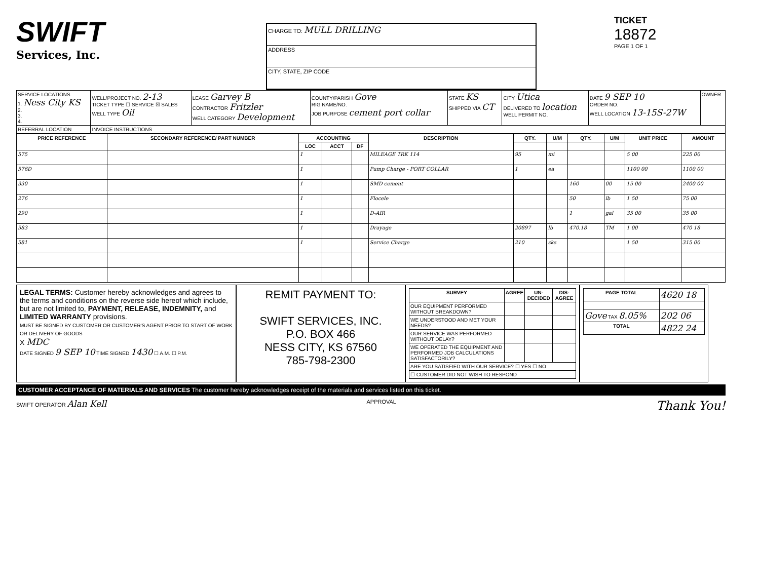SWIFT
Services, Inc.
CHARGE TO: MULL DRILLING
ADDRESS
CITY, STATE, ZIP CODE
TICKET
18872
PAGE 1 OF 1
| SERVICE LOCATIONS 1. Ness City KS 2. 3. 4. | WELL/PROJECT NO. 2-13 TICKET TYPE ☐ SERVICE ☒ SALES WELL TYPE Oil | LEASE Garvey B CONTRACTOR Fritzler WELL CATEGORY Development | COUNTY/PARISH Gove RIG NAME/NO. JOB PURPOSE cement port collar | STATE KS SHIPPED VIA CT | CITY Utica DELIVERED TO location WELL PERMIT NO. | DATE 9 SEP 10 ORDER NO. WELL LOCATION 13-15S-27W | OWNER |
| REFERRAL LOCATION | INVOICE INSTRUCTIONS | | | | | | |
| PRICE REFERENCE | SECONDARY REFERENCE/ PART NUMBER | ACCOUNTING | | | DESCRIPTION | QTY. | U/M | QTY. | U/M | UNIT PRICE | AMOUNT |
| --- | --- | --- | --- | --- | --- | --- | --- | --- | --- | --- | --- |
| | | LOC | ACCT | DF | | | | | | | |
| 575 | | 1 | | | MILEAGE TRK 114 | 95 | mi | | | 5 00 | 225 00 |
| 576D | | 1 | | | Pump Charge - PORT COLLAR | 1 | ea | | | 1100 00 | 1100 00 |
| 330 | | 1 | | | SMD cement | | | 160 | 00 | 15 00 | 2400 00 |
| 276 | | 1 | | | Flocele | | | 50 | lb | 1 50 | 75 00 |
| 290 | | 1 | | | D-AIR | | | 1 | gal | 35 00 | 35 00 |
| 583 | | 1 | | | Drayage | 20897 | lb | 470.18 | TM | 1 00 | 470 18 |
| 581 | | 1 | | | Service Charge | 210 | sks | | | 1 50 | 315 00 |
LEGAL TERMS: Customer hereby acknowledges and agrees to the terms and conditions on the reverse side hereof which include, but are not limited to, PAYMENT, RELEASE, INDEMNITY, and LIMITED WARRANTY provisions.
MUST BE SIGNED BY CUSTOMER OR CUSTOMER'S AGENT PRIOR TO START OF WORK OR DELIVERY OF GOODS
X MDC
DATE SIGNED 9 SEP 10 TIME SIGNED 1430 ☐ A.M. ☐ P.M.
REMIT PAYMENT TO:
SWIFT SERVICES, INC.
P.O. BOX 466
NESS CITY, KS 67560
785-798-2300
| SURVEY | AGREE | UN-DECIDED | DIS-AGREE |
| --- | --- | --- | --- |
| OUR EQUIPMENT PERFORMED WITHOUT BREAKDOWN? | | | |
| WE UNDERSTOOD AND MET YOUR NEEDS? | | | |
| OUR SERVICE WAS PERFORMED WITHOUT DELAY? | | | |
| WE OPERATED THE EQUIPMENT AND PERFORMED JOB CALCULATIONS SATISFACTORILY? | | | |
| ARE YOU SATISFIED WITH OUR SERVICE? ☐ YES ☐ NO | | | |
| ☐ CUSTOMER DID NOT WISH TO RESPOND | | | |
| PAGE TOTAL | 4620 18 |
| Gove TAX 8.05% | 202 06 |
| TOTAL | 4822 24 |
CUSTOMER ACCEPTANCE OF MATERIALS AND SERVICES The customer hereby acknowledges receipt of the materials and services listed on this ticket.
SWIFT OPERATOR Alan Kell APPROVAL Thank You!